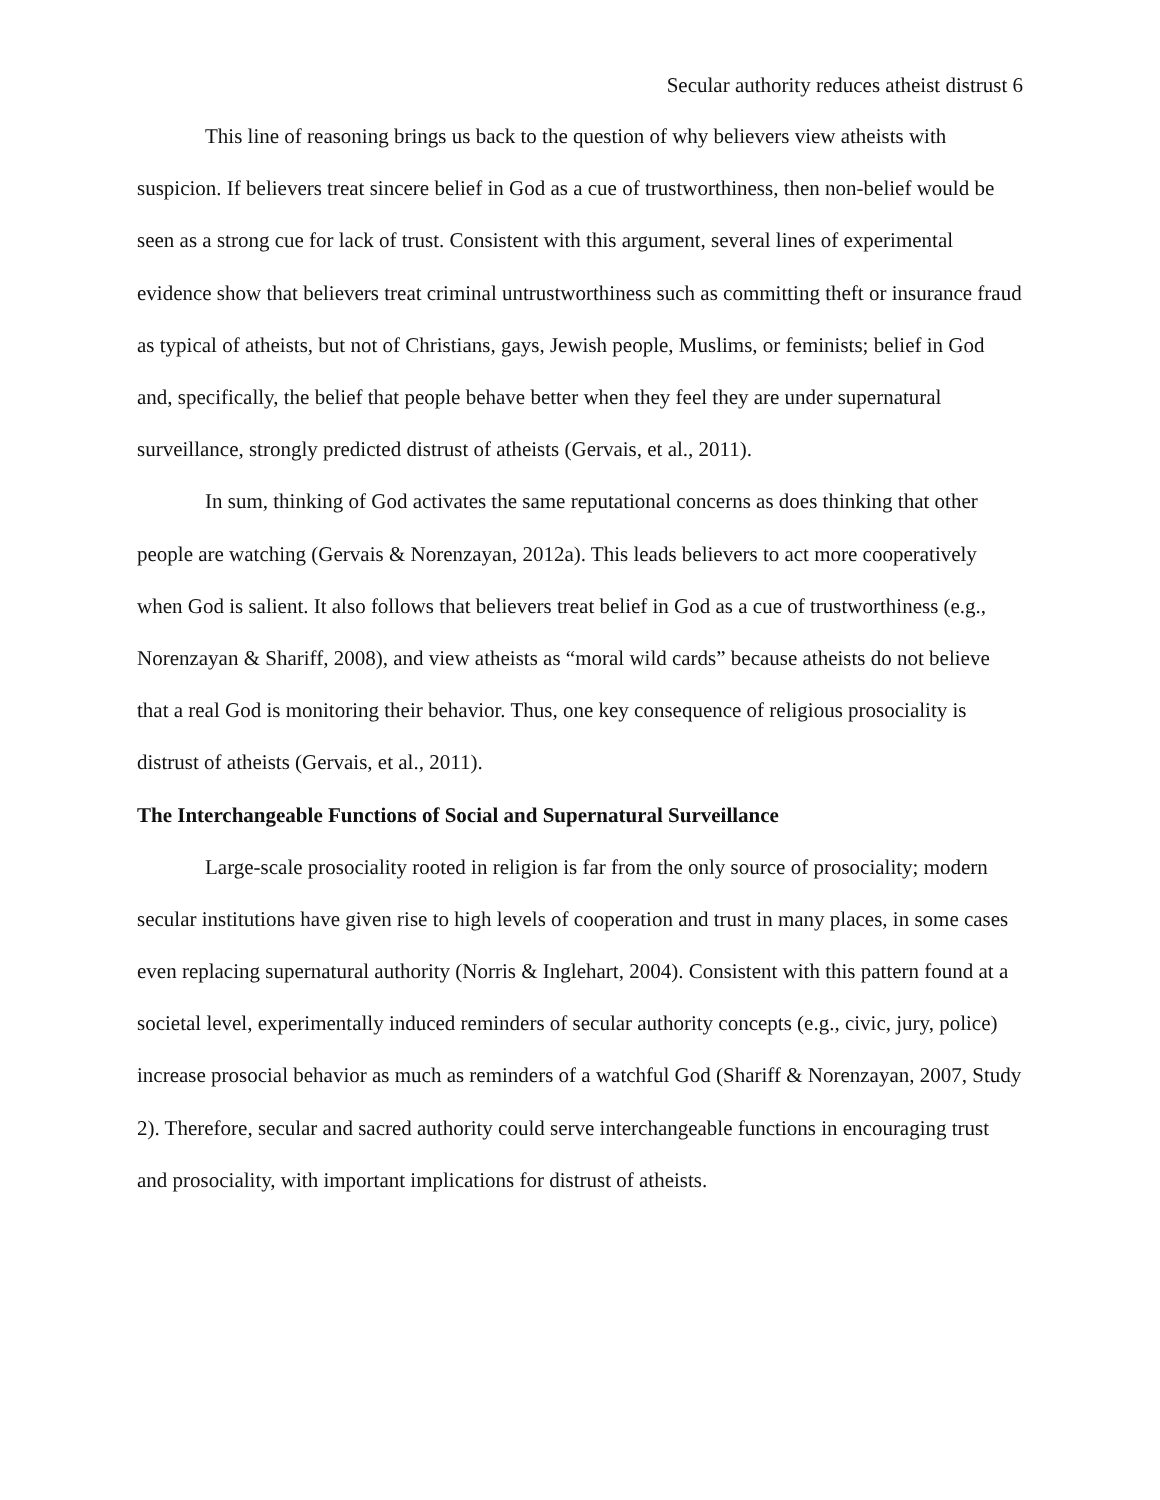Secular authority reduces atheist distrust 6
This line of reasoning brings us back to the question of why believers view atheists with suspicion. If believers treat sincere belief in God as a cue of trustworthiness, then non-belief would be seen as a strong cue for lack of trust. Consistent with this argument, several lines of experimental evidence show that believers treat criminal untrustworthiness such as committing theft or insurance fraud as typical of atheists, but not of Christians, gays, Jewish people, Muslims, or feminists; belief in God and, specifically, the belief that people behave better when they feel they are under supernatural surveillance, strongly predicted distrust of atheists (Gervais, et al., 2011).
In sum, thinking of God activates the same reputational concerns as does thinking that other people are watching (Gervais & Norenzayan, 2012a). This leads believers to act more cooperatively when God is salient. It also follows that believers treat belief in God as a cue of trustworthiness (e.g., Norenzayan & Shariff, 2008), and view atheists as “moral wild cards” because atheists do not believe that a real God is monitoring their behavior. Thus, one key consequence of religious prosociality is distrust of atheists (Gervais, et al., 2011).
The Interchangeable Functions of Social and Supernatural Surveillance
Large-scale prosociality rooted in religion is far from the only source of prosociality; modern secular institutions have given rise to high levels of cooperation and trust in many places, in some cases even replacing supernatural authority (Norris & Inglehart, 2004). Consistent with this pattern found at a societal level, experimentally induced reminders of secular authority concepts (e.g., civic, jury, police) increase prosocial behavior as much as reminders of a watchful God (Shariff & Norenzayan, 2007, Study 2). Therefore, secular and sacred authority could serve interchangeable functions in encouraging trust and prosociality, with important implications for distrust of atheists.